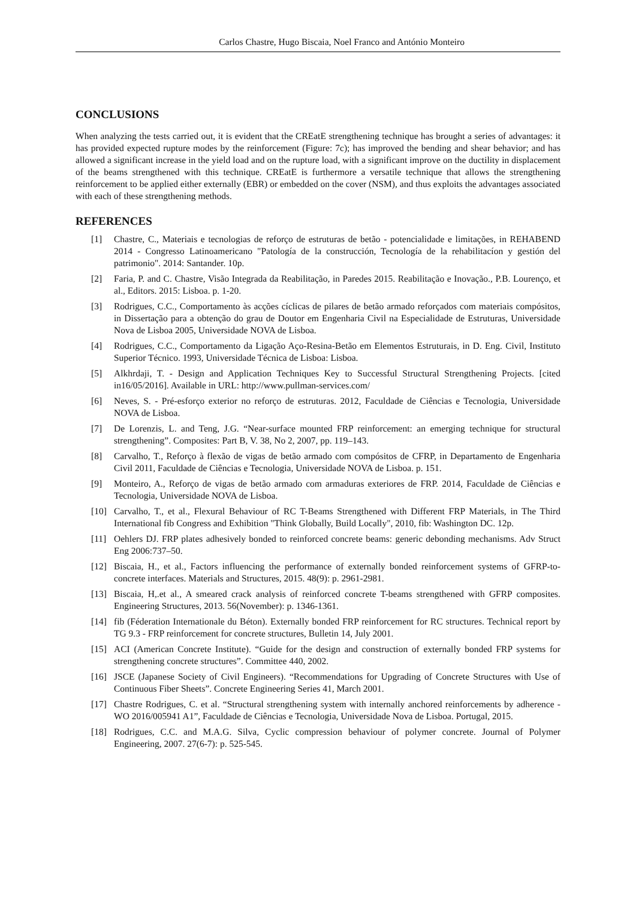Carlos Chastre, Hugo Biscaia, Noel Franco and António Monteiro
CONCLUSIONS
When analyzing the tests carried out, it is evident that the CREatE strengthening technique has brought a series of advantages: it has provided expected rupture modes by the reinforcement (Figure: 7c); has improved the bending and shear behavior; and has allowed a significant increase in the yield load and on the rupture load, with a significant improve on the ductility in displacement of the beams strengthened with this technique. CREatE is furthermore a versatile technique that allows the strengthening reinforcement to be applied either externally (EBR) or embedded on the cover (NSM), and thus exploits the advantages associated with each of these strengthening methods.
REFERENCES
[1] Chastre, C., Materiais e tecnologias de reforço de estruturas de betão - potencialidade e limitações, in REHABEND 2014 - Congresso Latinoamericano "Patología de la construcción, Tecnología de la rehabilitacíon y gestión del patrimonio". 2014: Santander. 10p.
[2] Faria, P. and C. Chastre, Visão Integrada da Reabilitação, in Paredes 2015. Reabilitação e Inovação., P.B. Lourenço, et al., Editors. 2015: Lisboa. p. 1-20.
[3] Rodrigues, C.C., Comportamento às acções cíclicas de pilares de betão armado reforçados com materiais compósitos, in Dissertação para a obtenção do grau de Doutor em Engenharia Civil na Especialidade de Estruturas, Universidade Nova de Lisboa 2005, Universidade NOVA de Lisboa.
[4] Rodrigues, C.C., Comportamento da Ligação Aço-Resina-Betão em Elementos Estruturais, in D. Eng. Civil, Instituto Superior Técnico. 1993, Universidade Técnica de Lisboa: Lisboa.
[5] Alkhrdaji, T. - Design and Application Techniques Key to Successful Structural Strengthening Projects. [cited in16/05/2016]. Available in URL: http://www.pullman-services.com/
[6] Neves, S. - Pré-esforço exterior no reforço de estruturas. 2012, Faculdade de Ciências e Tecnologia, Universidade NOVA de Lisboa.
[7] De Lorenzis, L. and Teng, J.G. “Near-surface mounted FRP reinforcement: an emerging technique for structural strengthening”. Composites: Part B, V. 38, No 2, 2007, pp. 119–143.
[8] Carvalho, T., Reforço à flexão de vigas de betão armado com compósitos de CFRP, in Departamento de Engenharia Civil 2011, Faculdade de Ciências e Tecnologia, Universidade NOVA de Lisboa. p. 151.
[9] Monteiro, A., Reforço de vigas de betão armado com armaduras exteriores de FRP. 2014, Faculdade de Ciências e Tecnologia, Universidade NOVA de Lisboa.
[10] Carvalho, T., et al., Flexural Behaviour of RC T-Beams Strengthened with Different FRP Materials, in The Third International fib Congress and Exhibition "Think Globally, Build Locally", 2010, fib: Washington DC. 12p.
[11] Oehlers DJ. FRP plates adhesively bonded to reinforced concrete beams: generic debonding mechanisms. Adv Struct Eng 2006:737–50.
[12] Biscaia, H., et al., Factors influencing the performance of externally bonded reinforcement systems of GFRP-to-concrete interfaces. Materials and Structures, 2015. 48(9): p. 2961-2981.
[13] Biscaia, H,.et al., A smeared crack analysis of reinforced concrete T-beams strengthened with GFRP composites. Engineering Structures, 2013. 56(November): p. 1346-1361.
[14] fib (Féderation Internationale du Béton). Externally bonded FRP reinforcement for RC structures. Technical report by TG 9.3 - FRP reinforcement for concrete structures, Bulletin 14, July 2001.
[15] ACI (American Concrete Institute). “Guide for the design and construction of externally bonded FRP systems for strengthening concrete structures”. Committee 440, 2002.
[16] JSCE (Japanese Society of Civil Engineers). “Recommendations for Upgrading of Concrete Structures with Use of Continuous Fiber Sheets”. Concrete Engineering Series 41, March 2001.
[17] Chastre Rodrigues, C. et al. “Structural strengthening system with internally anchored reinforcements by adherence - WO 2016/005941 A1”, Faculdade de Ciências e Tecnologia, Universidade Nova de Lisboa. Portugal, 2015.
[18] Rodrigues, C.C. and M.A.G. Silva, Cyclic compression behaviour of polymer concrete. Journal of Polymer Engineering, 2007. 27(6-7): p. 525-545.